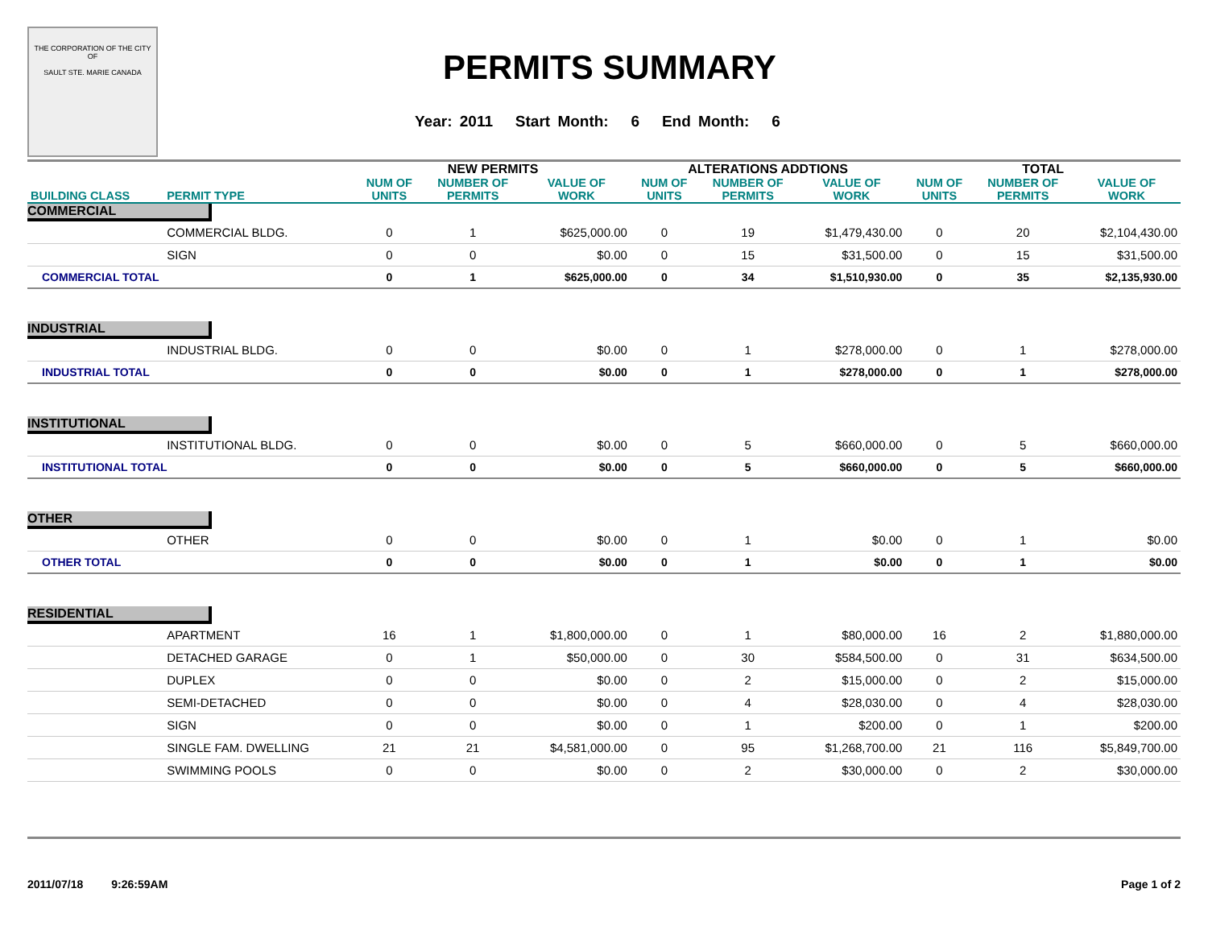THE CORPORATION OF THE CITY OF
SAULT STE. MARIE CANADA
PERMITS SUMMARY
Year: 2011 Start Month: 6 End Month: 6
| | | NEW PERMITS | | | ALTERATIONS ADDTIONS | | | TOTAL | | |
| --- | --- | --- | --- | --- | --- | --- | --- | --- | --- | --- |
| BUILDING CLASS | PERMIT TYPE | NUM OF UNITS | NUMBER OF PERMITS | VALUE OF WORK | NUM OF UNITS | NUMBER OF PERMITS | VALUE OF WORK | NUM OF UNITS | NUMBER OF PERMITS | VALUE OF WORK |
| COMMERCIAL | | | | | | | | | | |
| | COMMERCIAL BLDG. | 0 | 1 | $625,000.00 | 0 | 19 | $1,479,430.00 | 0 | 20 | $2,104,430.00 |
| | SIGN | 0 | 0 | $0.00 | 0 | 15 | $31,500.00 | 0 | 15 | $31,500.00 |
| COMMERCIAL TOTAL | | 0 | 1 | $625,000.00 | 0 | 34 | $1,510,930.00 | 0 | 35 | $2,135,930.00 |
| INDUSTRIAL | | | | | | | | | | |
| | INDUSTRIAL BLDG. | 0 | 0 | $0.00 | 0 | 1 | $278,000.00 | 0 | 1 | $278,000.00 |
| INDUSTRIAL TOTAL | | 0 | 0 | $0.00 | 0 | 1 | $278,000.00 | 0 | 1 | $278,000.00 |
| INSTITUTIONAL | | | | | | | | | | |
| | INSTITUTIONAL BLDG. | 0 | 0 | $0.00 | 0 | 5 | $660,000.00 | 0 | 5 | $660,000.00 |
| INSTITUTIONAL TOTAL | | 0 | 0 | $0.00 | 0 | 5 | $660,000.00 | 0 | 5 | $660,000.00 |
| OTHER | | | | | | | | | | |
| | OTHER | 0 | 0 | $0.00 | 0 | 1 | $0.00 | 0 | 1 | $0.00 |
| OTHER TOTAL | | 0 | 0 | $0.00 | 0 | 1 | $0.00 | 0 | 1 | $0.00 |
| RESIDENTIAL | | | | | | | | | | |
| | APARTMENT | 16 | 1 | $1,800,000.00 | 0 | 1 | $80,000.00 | 16 | 2 | $1,880,000.00 |
| | DETACHED GARAGE | 0 | 1 | $50,000.00 | 0 | 30 | $584,500.00 | 0 | 31 | $634,500.00 |
| | DUPLEX | 0 | 0 | $0.00 | 0 | 2 | $15,000.00 | 0 | 2 | $15,000.00 |
| | SEMI-DETACHED | 0 | 0 | $0.00 | 0 | 4 | $28,030.00 | 0 | 4 | $28,030.00 |
| | SIGN | 0 | 0 | $0.00 | 0 | 1 | $200.00 | 0 | 1 | $200.00 |
| | SINGLE FAM. DWELLING | 21 | 21 | $4,581,000.00 | 0 | 95 | $1,268,700.00 | 21 | 116 | $5,849,700.00 |
| | SWIMMING POOLS | 0 | 0 | $0.00 | 0 | 2 | $30,000.00 | 0 | 2 | $30,000.00 |
2011/07/18 9:26:59AM Page 1 of 2